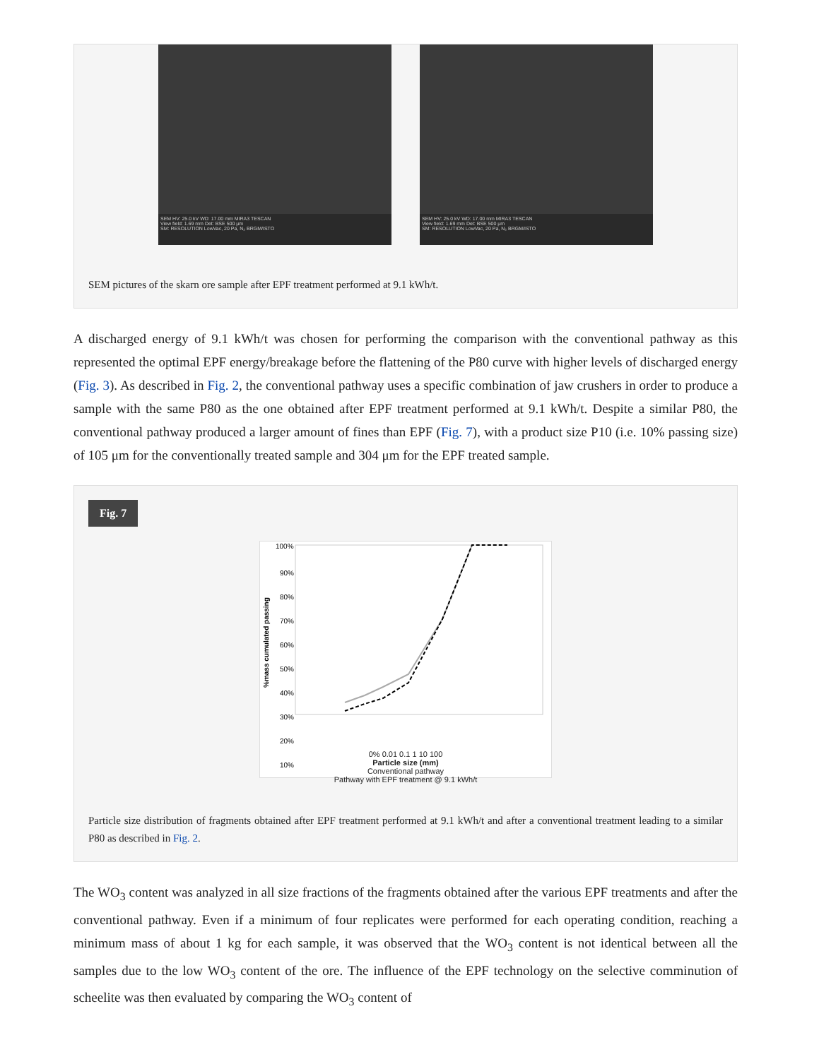SEM HV: 25.0 kV WD: 17.00 mm MIRA3 TESCAN
View field: 1.69 mm Det: BSE 500 µm
SM: RESOLUTION LowVac, 20 Pa, N₂ BRGM/ISTO
SEM HV: 25.0 kV WD: 17.00 mm MIRA3 TESCAN
View field: 1.69 mm Det: BSE 500 µm
SM: RESOLUTION LowVac, 20 Pa, N₂ BRGM/ISTO
SEM pictures of the skarn ore sample after EPF treatment performed at 9.1 kWh/t.
A discharged energy of 9.1 kWh/t was chosen for performing the comparison with the conventional pathway as this represented the optimal EPF energy/breakage before the flattening of the P80 curve with higher levels of discharged energy (Fig. 3). As described in Fig. 2, the conventional pathway uses a specific combination of jaw crushers in order to produce a sample with the same P80 as the one obtained after EPF treatment performed at 9.1 kWh/t. Despite a similar P80, the conventional pathway produced a larger amount of fines than EPF (Fig. 7), with a product size P10 (i.e. 10% passing size) of 105 μm for the conventionally treated sample and 304 μm for the EPF treated sample.
Fig. 7
%mass cumulated passing
100%
90%
80%
70%
60%
50%
40%
30%
20%
10%
0% 0.01 0.1 1 10 100
Particle size (mm)
Conventional pathway
Pathway with EPF treatment @ 9.1 kWh/t
Particle size distribution of fragments obtained after EPF treatment performed at 9.1 kWh/t and after a conventional treatment leading to a similar P80 as described in Fig. 2.
The WO<sub>3</sub> content was analyzed in all size fractions of the fragments obtained after the various EPF treatments and after the conventional pathway. Even if a minimum of four replicates were performed for each operating condition, reaching a minimum mass of about 1 kg for each sample, it was observed that the WO<sub>3</sub> content is not identical between all the samples due to the low WO<sub>3</sub> content of the ore. The influence of the EPF technology on the selective comminution of scheelite was then evaluated by comparing the WO<sub>3</sub> content of